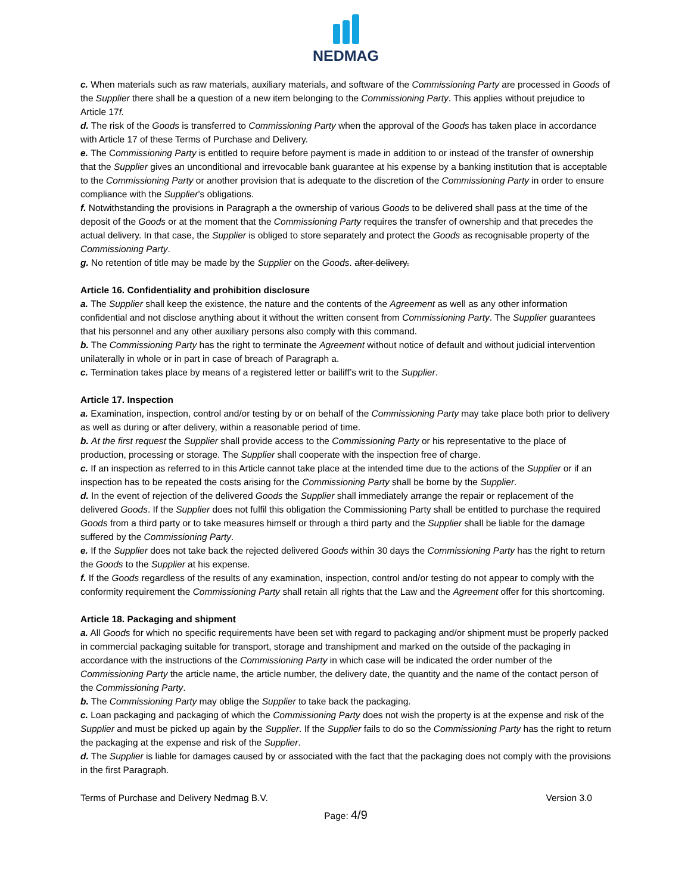NEDMAG
c. When materials such as raw materials, auxiliary materials, and software of the Commissioning Party are processed in Goods of the Supplier there shall be a question of a new item belonging to the Commissioning Party. This applies without prejudice to Article 17f.
d. The risk of the Goods is transferred to Commissioning Party when the approval of the Goods has taken place in accordance with Article 17 of these Terms of Purchase and Delivery.
e. The Commissioning Party is entitled to require before payment is made in addition to or instead of the transfer of ownership that the Supplier gives an unconditional and irrevocable bank guarantee at his expense by a banking institution that is acceptable to the Commissioning Party or another provision that is adequate to the discretion of the Commissioning Party in order to ensure compliance with the Supplier’s obligations.
f. Notwithstanding the provisions in Paragraph a the ownership of various Goods to be delivered shall pass at the time of the deposit of the Goods or at the moment that the Commissioning Party requires the transfer of ownership and that precedes the actual delivery. In that case, the Supplier is obliged to store separately and protect the Goods as recognisable property of the Commissioning Party.
g. No retention of title may be made by the Supplier on the Goods. after delivery.
Article 16. Confidentiality and prohibition disclosure
a. The Supplier shall keep the existence, the nature and the contents of the Agreement as well as any other information confidential and not disclose anything about it without the written consent from Commissioning Party. The Supplier guarantees that his personnel and any other auxiliary persons also comply with this command.
b. The Commissioning Party has the right to terminate the Agreement without notice of default and without judicial intervention unilaterally in whole or in part in case of breach of Paragraph a.
c. Termination takes place by means of a registered letter or bailiff’s writ to the Supplier.
Article 17. Inspection
a. Examination, inspection, control and/or testing by or on behalf of the Commissioning Party may take place both prior to delivery as well as during or after delivery, within a reasonable period of time.
b. At the first request the Supplier shall provide access to the Commissioning Party or his representative to the place of production, processing or storage. The Supplier shall cooperate with the inspection free of charge.
c. If an inspection as referred to in this Article cannot take place at the intended time due to the actions of the Supplier or if an inspection has to be repeated the costs arising for the Commissioning Party shall be borne by the Supplier.
d. In the event of rejection of the delivered Goods the Supplier shall immediately arrange the repair or replacement of the delivered Goods. If the Supplier does not fulfil this obligation the Commissioning Party shall be entitled to purchase the required Goods from a third party or to take measures himself or through a third party and the Supplier shall be liable for the damage suffered by the Commissioning Party.
e. If the Supplier does not take back the rejected delivered Goods within 30 days the Commissioning Party has the right to return the Goods to the Supplier at his expense.
f. If the Goods regardless of the results of any examination, inspection, control and/or testing do not appear to comply with the conformity requirement the Commissioning Party shall retain all rights that the Law and the Agreement offer for this shortcoming.
Article 18. Packaging and shipment
a. All Goods for which no specific requirements have been set with regard to packaging and/or shipment must be properly packed in commercial packaging suitable for transport, storage and transhipment and marked on the outside of the packaging in accordance with the instructions of the Commissioning Party in which case will be indicated the order number of the Commissioning Party the article name, the article number, the delivery date, the quantity and the name of the contact person of the Commissioning Party.
b. The Commissioning Party may oblige the Supplier to take back the packaging.
c. Loan packaging and packaging of which the Commissioning Party does not wish the property is at the expense and risk of the Supplier and must be picked up again by the Supplier. If the Supplier fails to do so the Commissioning Party has the right to return the packaging at the expense and risk of the Supplier.
d. The Supplier is liable for damages caused by or associated with the fact that the packaging does not comply with the provisions in the first Paragraph.
Terms of Purchase and Delivery Nedmag B.V. Version 3.0
Page: 4/9